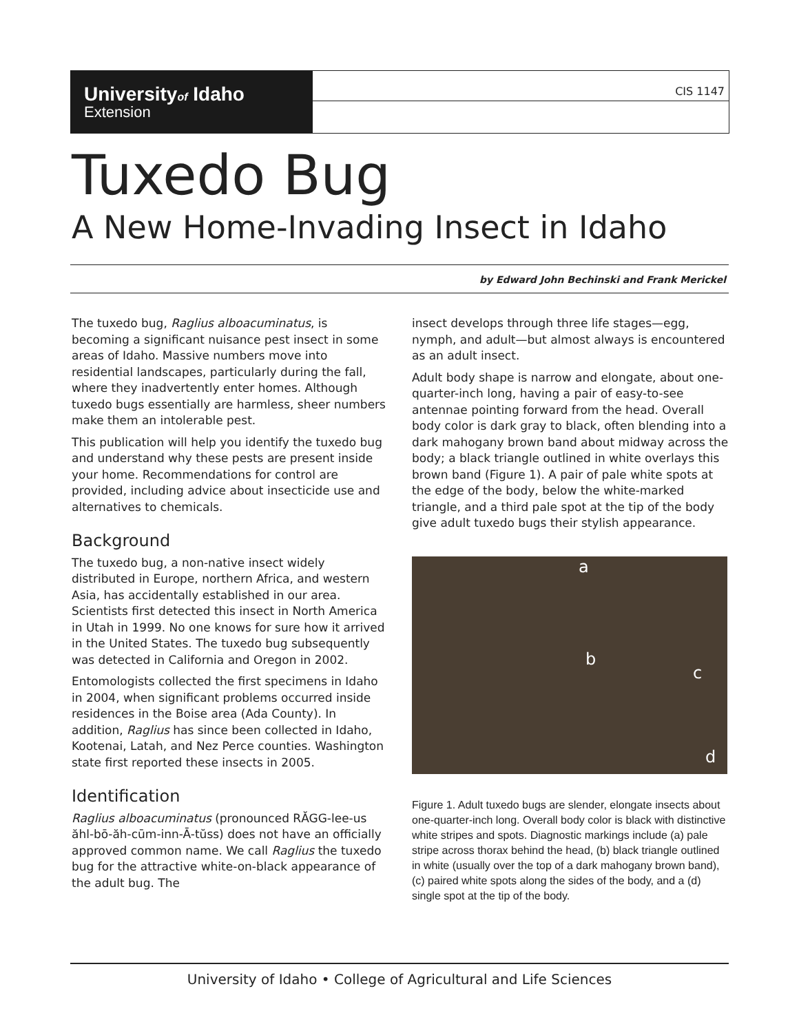Universityof Idaho
Extension
CIS 1147
Tuxedo Bug
A New Home-Invading Insect in Idaho
by Edward John Bechinski and Frank Merickel
The tuxedo bug, Raglius alboacuminatus, is becoming a significant nuisance pest insect in some areas of Idaho. Massive numbers move into residential landscapes, particularly during the fall, where they inadvertently enter homes. Although tuxedo bugs essentially are harmless, sheer numbers make them an intolerable pest.
This publication will help you identify the tuxedo bug and understand why these pests are present inside your home. Recommendations for control are provided, including advice about insecticide use and alternatives to chemicals.
Background
The tuxedo bug, a non-native insect widely distributed in Europe, northern Africa, and western Asia, has accidentally established in our area. Scientists first detected this insect in North America in Utah in 1999. No one knows for sure how it arrived in the United States. The tuxedo bug subsequently was detected in California and Oregon in 2002.
Entomologists collected the first specimens in Idaho in 2004, when significant problems occurred inside residences in the Boise area (Ada County). In addition, Raglius has since been collected in Idaho, Kootenai, Latah, and Nez Perce counties. Washington state first reported these insects in 2005.
Identification
Raglius alboacuminatus (pronounced RĂGG-lee-us ăhl-bō-ăh-cūm-inn-Ā-tŭss) does not have an officially approved common name. We call Raglius the tuxedo bug for the attractive white-on-black appearance of the adult bug. The
insect develops through three life stages—egg, nymph, and adult—but almost always is encountered as an adult insect.
Adult body shape is narrow and elongate, about one-quarter-inch long, having a pair of easy-to-see antennae pointing forward from the head. Overall body color is dark gray to black, often blending into a dark mahogany brown band about midway across the body; a black triangle outlined in white overlays this brown band (Figure 1). A pair of pale white spots at the edge of the body, below the white-marked triangle, and a third pale spot at the tip of the body give adult tuxedo bugs their stylish appearance.
a
b
c
d
Figure 1. Adult tuxedo bugs are slender, elongate insects about one-quarter-inch long. Overall body color is black with distinctive white stripes and spots. Diagnostic markings include (a) pale stripe across thorax behind the head, (b) black triangle outlined in white (usually over the top of a dark mahogany brown band), (c) paired white spots along the sides of the body, and a (d) single spot at the tip of the body.
University of Idaho • College of Agricultural and Life Sciences